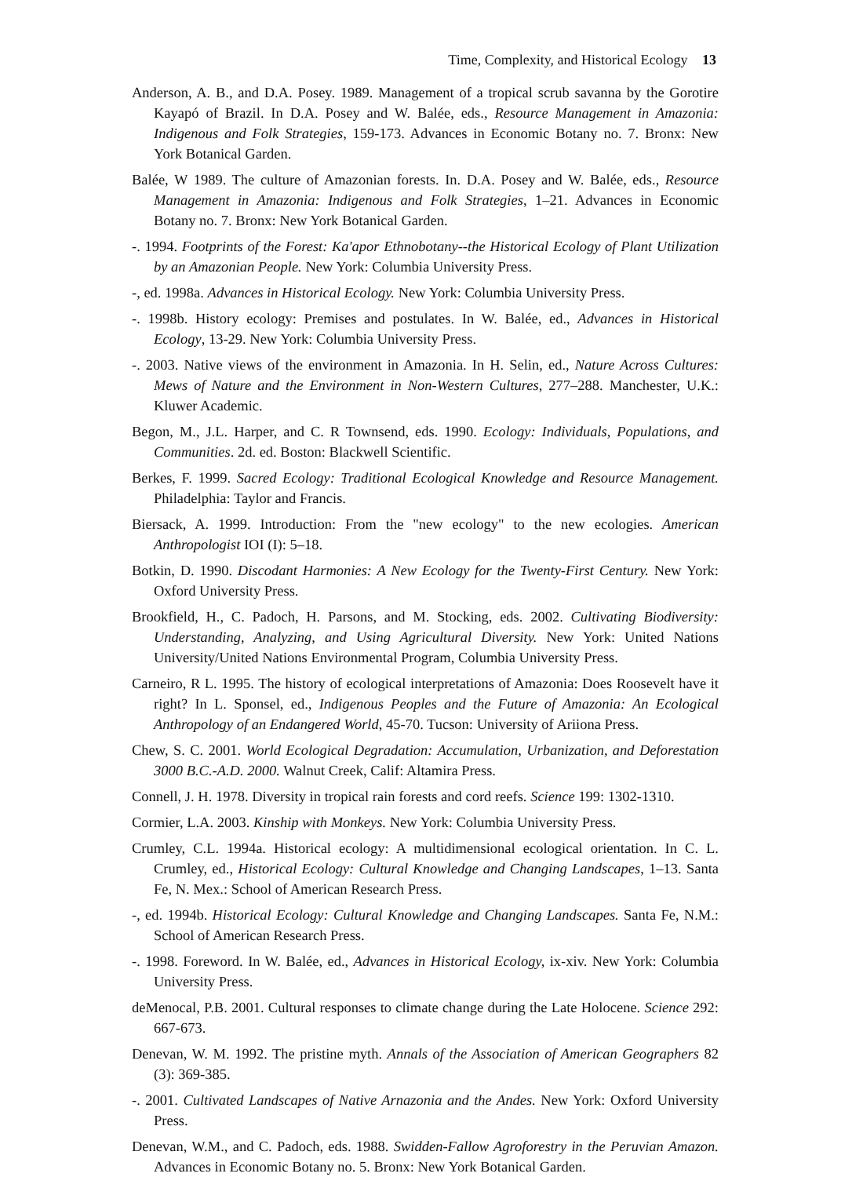Time, Complexity, and Historical Ecology 13
Anderson, A. B., and D.A. Posey. 1989. Management of a tropical scrub savanna by the Gorotire Kayapó of Brazil. In D.A. Posey and W. Balée, eds., Resource Management in Amazonia: Indigenous and Folk Strategies, 159-173. Advances in Economic Botany no. 7. Bronx: New York Botanical Garden.
Balée, W 1989. The culture of Amazonian forests. In. D.A. Posey and W. Balée, eds., Resource Management in Amazonia: Indigenous and Folk Strategies, 1–21. Advances in Economic Botany no. 7. Bronx: New York Botanical Garden.
-. 1994. Footprints of the Forest: Ka'apor Ethnobotany--the Historical Ecology of Plant Utilization by an Amazonian People. New York: Columbia University Press.
-, ed. 1998a. Advances in Historical Ecology. New York: Columbia University Press.
-. 1998b. History ecology: Premises and postulates. In W. Balée, ed., Advances in Historical Ecology, 13-29. New York: Columbia University Press.
-. 2003. Native views of the environment in Amazonia. In H. Selin, ed., Nature Across Cultures: Mews of Nature and the Environment in Non-Western Cultures, 277–288. Manchester, U.K.: Kluwer Academic.
Begon, M., J.L. Harper, and C. R Townsend, eds. 1990. Ecology: Individuals, Populations, and Communities. 2d. ed. Boston: Blackwell Scientific.
Berkes, F. 1999. Sacred Ecology: Traditional Ecological Knowledge and Resource Management. Philadelphia: Taylor and Francis.
Biersack, A. 1999. Introduction: From the "new ecology" to the new ecologies. American Anthropologist IOI (I): 5–18.
Botkin, D. 1990. Discodant Harmonies: A New Ecology for the Twenty-First Century. New York: Oxford University Press.
Brookfield, H., C. Padoch, H. Parsons, and M. Stocking, eds. 2002. Cultivating Biodiversity: Understanding, Analyzing, and Using Agricultural Diversity. New York: United Nations University/United Nations Environmental Program, Columbia University Press.
Carneiro, R L. 1995. The history of ecological interpretations of Amazonia: Does Roosevelt have it right? In L. Sponsel, ed., Indigenous Peoples and the Future of Amazonia: An Ecological Anthropology of an Endangered World, 45-70. Tucson: University of Ariiona Press.
Chew, S. C. 2001. World Ecological Degradation: Accumulation, Urbanization, and Deforestation 3000 B.C.-A.D. 2000. Walnut Creek, Calif: Altamira Press.
Connell, J. H. 1978. Diversity in tropical rain forests and cord reefs. Science 199: 1302-1310.
Cormier, L.A. 2003. Kinship with Monkeys. New York: Columbia University Press.
Crumley, C.L. 1994a. Historical ecology: A multidimensional ecological orientation. In C. L. Crumley, ed., Historical Ecology: Cultural Knowledge and Changing Landscapes, 1–13. Santa Fe, N. Mex.: School of American Research Press.
-, ed. 1994b. Historical Ecology: Cultural Knowledge and Changing Landscapes. Santa Fe, N.M.: School of American Research Press.
-. 1998. Foreword. In W. Balée, ed., Advances in Historical Ecology, ix-xiv. New York: Columbia University Press.
deMenocal, P.B. 2001. Cultural responses to climate change during the Late Holocene. Science 292: 667-673.
Denevan, W. M. 1992. The pristine myth. Annals of the Association of American Geographers 82 (3): 369-385.
-. 2001. Cultivated Landscapes of Native Arnazonia and the Andes. New York: Oxford University Press.
Denevan, W.M., and C. Padoch, eds. 1988. Swidden-Fallow Agroforestry in the Peruvian Amazon. Advances in Economic Botany no. 5. Bronx: New York Botanical Garden.